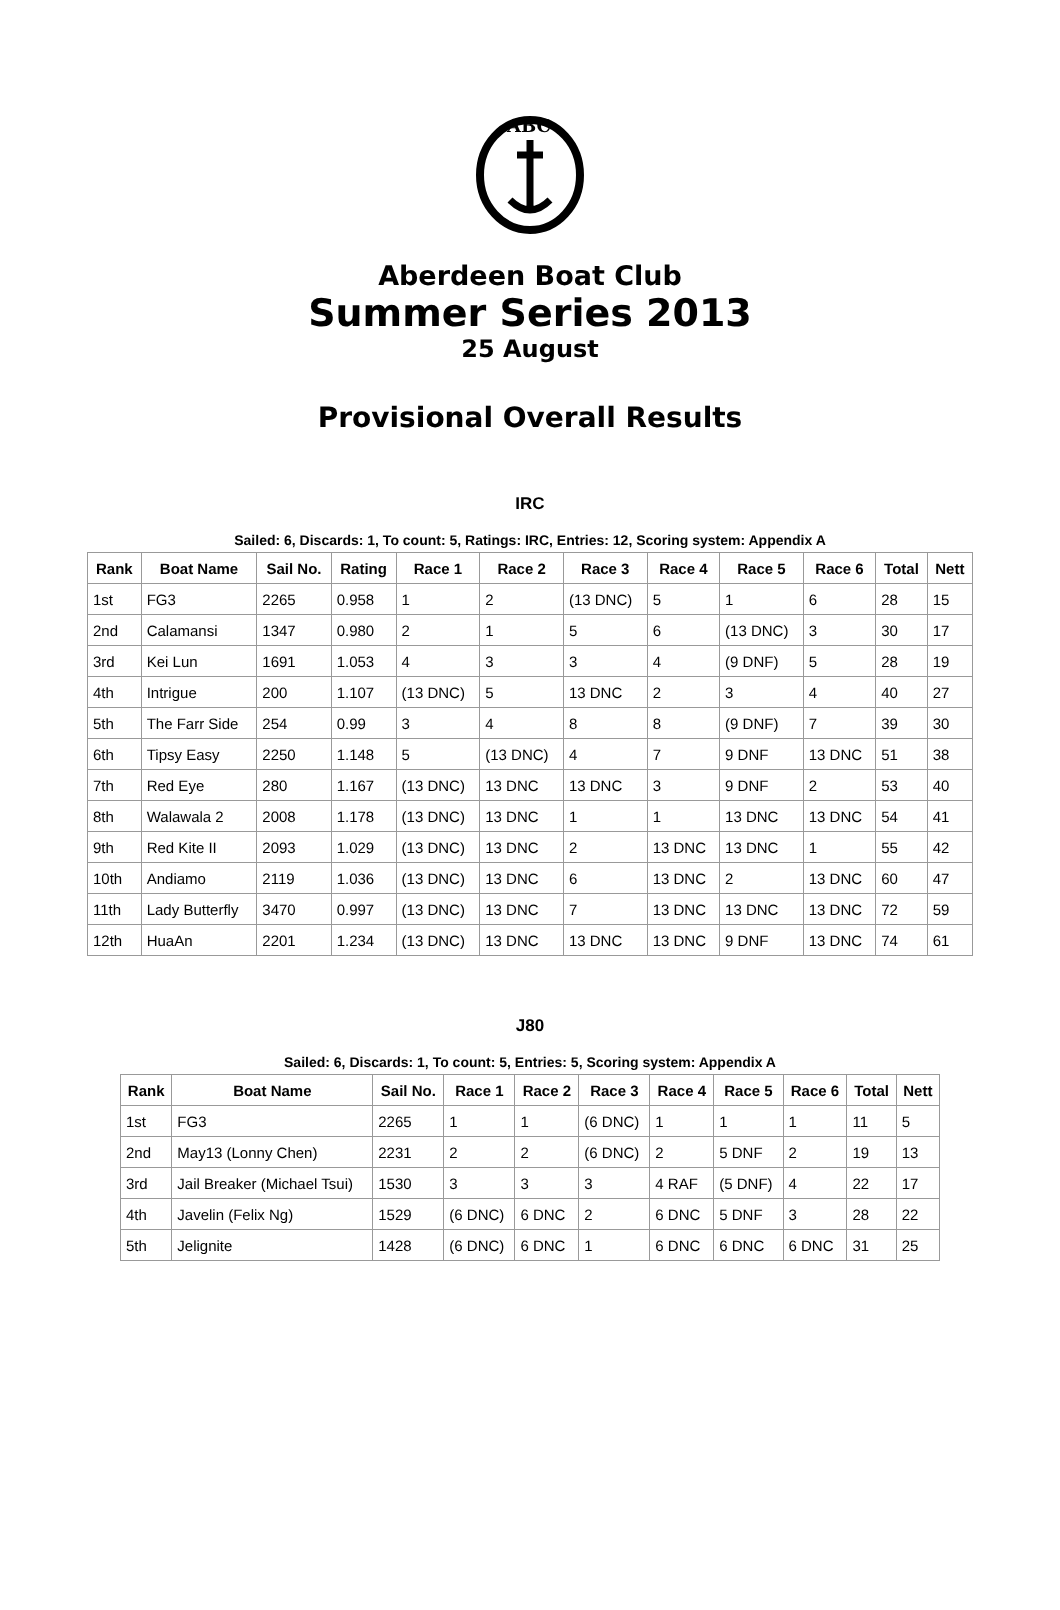ABC
Aberdeen Boat Club
Summer Series 2013
25 August
Provisional Overall Results
IRC
Sailed: 6, Discards: 1, To count: 5, Ratings: IRC, Entries: 12, Scoring system: Appendix A
| Rank | Boat Name | Sail No. | Rating | Race 1 | Race 2 | Race 3 | Race 4 | Race 5 | Race 6 | Total | Nett |
| --- | --- | --- | --- | --- | --- | --- | --- | --- | --- | --- | --- |
| 1st | FG3 | 2265 | 0.958 | 1 | 2 | (13 DNC) | 5 | 1 | 6 | 28 | 15 |
| 2nd | Calamansi | 1347 | 0.980 | 2 | 1 | 5 | 6 | (13 DNC) | 3 | 30 | 17 |
| 3rd | Kei Lun | 1691 | 1.053 | 4 | 3 | 3 | 4 | (9 DNF) | 5 | 28 | 19 |
| 4th | Intrigue | 200 | 1.107 | (13 DNC) | 5 | 13 DNC | 2 | 3 | 4 | 40 | 27 |
| 5th | The Farr Side | 254 | 0.99 | 3 | 4 | 8 | 8 | (9 DNF) | 7 | 39 | 30 |
| 6th | Tipsy Easy | 2250 | 1.148 | 5 | (13 DNC) | 4 | 7 | 9 DNF | 13 DNC | 51 | 38 |
| 7th | Red Eye | 280 | 1.167 | (13 DNC) | 13 DNC | 13 DNC | 3 | 9 DNF | 2 | 53 | 40 |
| 8th | Walawala 2 | 2008 | 1.178 | (13 DNC) | 13 DNC | 1 | 1 | 13 DNC | 13 DNC | 54 | 41 |
| 9th | Red Kite II | 2093 | 1.029 | (13 DNC) | 13 DNC | 2 | 13 DNC | 13 DNC | 1 | 55 | 42 |
| 10th | Andiamo | 2119 | 1.036 | (13 DNC) | 13 DNC | 6 | 13 DNC | 2 | 13 DNC | 60 | 47 |
| 11th | Lady Butterfly | 3470 | 0.997 | (13 DNC) | 13 DNC | 7 | 13 DNC | 13 DNC | 13 DNC | 72 | 59 |
| 12th | HuaAn | 2201 | 1.234 | (13 DNC) | 13 DNC | 13 DNC | 13 DNC | 9 DNF | 13 DNC | 74 | 61 |
J80
Sailed: 6, Discards: 1, To count: 5, Entries: 5, Scoring system: Appendix A
| Rank | Boat Name | Sail No. | Race 1 | Race 2 | Race 3 | Race 4 | Race 5 | Race 6 | Total | Nett |
| --- | --- | --- | --- | --- | --- | --- | --- | --- | --- | --- |
| 1st | FG3 | 2265 | 1 | 1 | (6 DNC) | 1 | 1 | 1 | 11 | 5 |
| 2nd | May13 (Lonny Chen) | 2231 | 2 | 2 | (6 DNC) | 2 | 5 DNF | 2 | 19 | 13 |
| 3rd | Jail Breaker (Michael Tsui) | 1530 | 3 | 3 | 3 | 4 RAF | (5 DNF) | 4 | 22 | 17 |
| 4th | Javelin (Felix Ng) | 1529 | (6 DNC) | 6 DNC | 2 | 6 DNC | 5 DNF | 3 | 28 | 22 |
| 5th | Jelignite | 1428 | (6 DNC) | 6 DNC | 1 | 6 DNC | 6 DNC | 6 DNC | 31 | 25 |